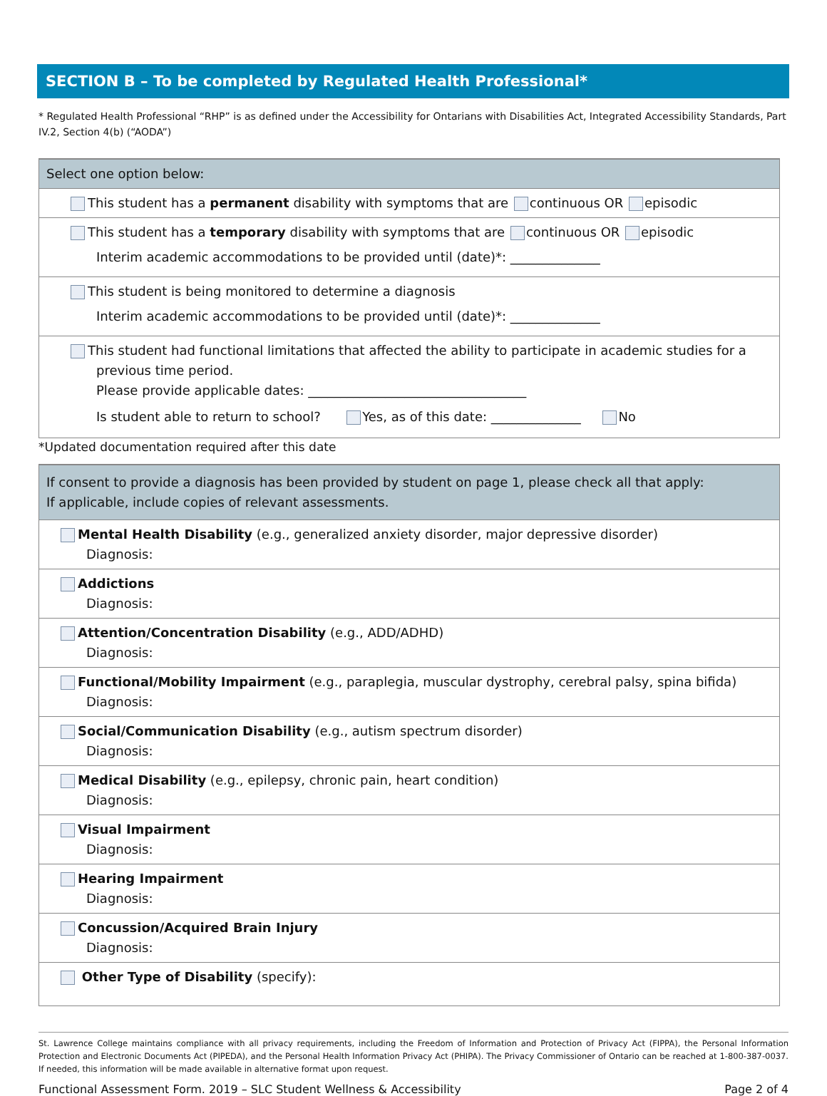SECTION B – To be completed by Regulated Health Professional*
* Regulated Health Professional “RHP” is as defined under the Accessibility for Ontarians with Disabilities Act, Integrated Accessibility Standards, Part IV.2, Section 4(b) (“AODA”)
| Select one option below: |
| This student has a permanent disability with symptoms that are continuous OR episodic |
| This student has a temporary disability with symptoms that are continuous OR episodic Interim academic accommodations to be provided until (date)*: ______________ |
| This student is being monitored to determine a diagnosis Interim academic accommodations to be provided until (date)*: ______________ |
| This student had functional limitations that affected the ability to participate in academic studies for a previous time period. Please provide applicable dates: __________________________________ Is student able to return to school? Yes, as of this date: ______________ No |
*Updated documentation required after this date
| If consent to provide a diagnosis has been provided by student on page 1, please check all that apply: If applicable, include copies of relevant assessments. |
| Mental Health Disability (e.g., generalized anxiety disorder, major depressive disorder) Diagnosis: |
| Addictions Diagnosis: |
| Attention/Concentration Disability (e.g., ADD/ADHD) Diagnosis: |
| Functional/Mobility Impairment (e.g., paraplegia, muscular dystrophy, cerebral palsy, spina bifida) Diagnosis: |
| Social/Communication Disability (e.g., autism spectrum disorder) Diagnosis: |
| Medical Disability (e.g., epilepsy, chronic pain, heart condition) Diagnosis: |
| Visual Impairment Diagnosis: |
| Hearing Impairment Diagnosis: |
| Concussion/Acquired Brain Injury Diagnosis: |
| Other Type of Disability (specify): |
St. Lawrence College maintains compliance with all privacy requirements, including the Freedom of Information and Protection of Privacy Act (FIPPA), the Personal Information Protection and Electronic Documents Act (PIPEDA), and the Personal Health Information Privacy Act (PHIPA). The Privacy Commissioner of Ontario can be reached at 1-800-387-0037. If needed, this information will be made available in alternative format upon request.
Functional Assessment Form. 2019 – SLC Student Wellness & Accessibility Page 2 of 4